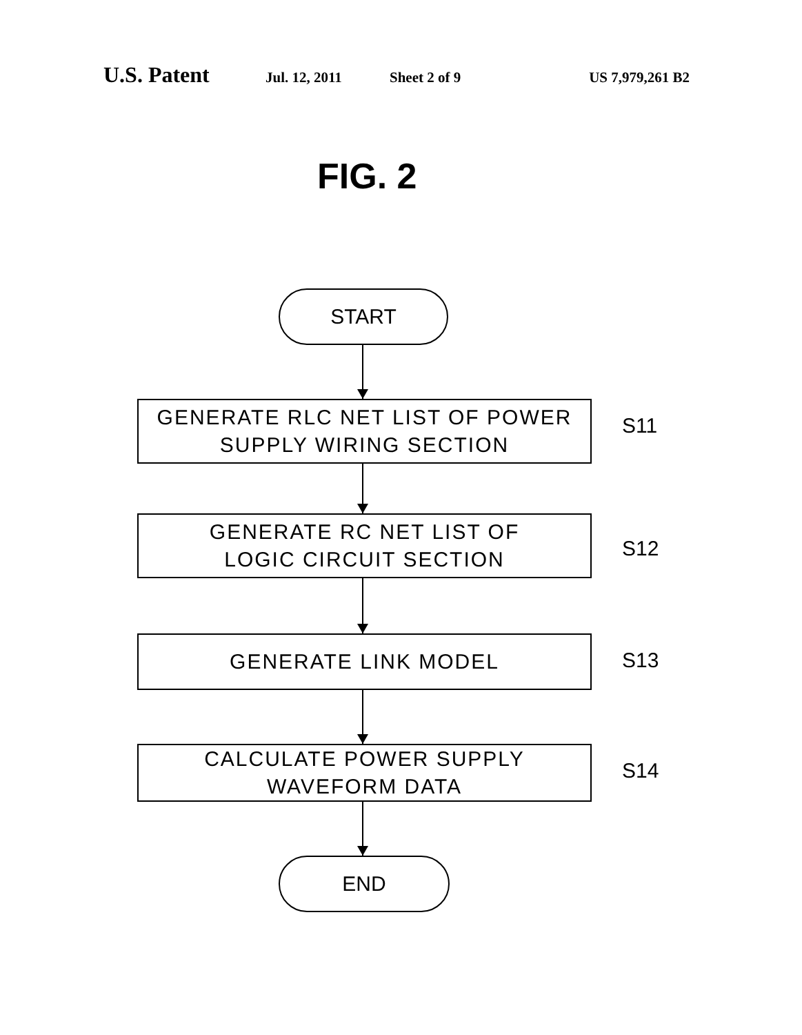U.S. Patent Jul. 12, 2011 Sheet 2 of 9 US 7,979,261 B2
FIG. 2
START
GENERATE RLC NET LIST OF POWER
SUPPLY WIRING SECTION
S11
GENERATE RC NET LIST OF
LOGIC CIRCUIT SECTION
S12
GENERATE LINK MODEL
S13
CALCULATE POWER SUPPLY WAVEFORM DATA
S14
END